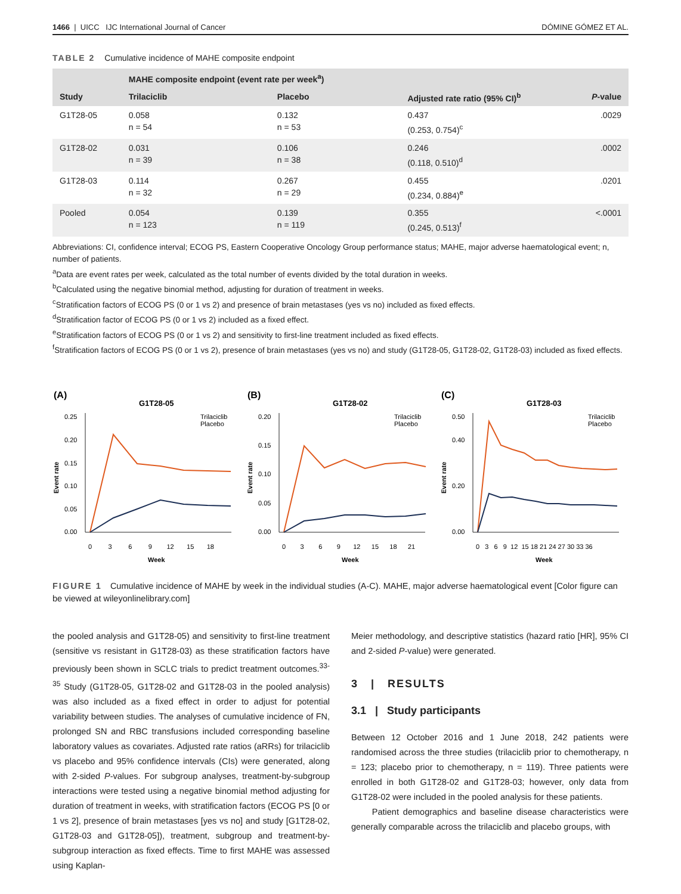1466 | UICC IJC International Journal of Cancer DÓMINE GÓMEZ ET AL.
TABLE 2 Cumulative incidence of MAHE composite endpoint
| | MAHE composite endpoint (event rate per week<sup>a</sup>) | | | |
| --- | --- | --- | --- | --- |
| Study | Trilaciclib | Placebo | Adjusted rate ratio (95% CI)<sup>b</sup> | P -value |
| G1T28-05 | 0.058 n = 54 | 0.132 n = 53 | 0.437 (0.253, 0.754)<sup>c</sup> | .0029 |
| G1T28-02 | 0.031 n = 39 | 0.106 n = 38 | 0.246 (0.118, 0.510)<sup>d</sup> | .0002 |
| G1T28-03 | 0.114 n = 32 | 0.267 n = 29 | 0.455 (0.234, 0.884)<sup>e</sup> | .0201 |
| Pooled | 0.054 n = 123 | 0.139 n = 119 | 0.355 (0.245, 0.513)<sup>f</sup> | <.0001 |
Abbreviations: CI, confidence interval; ECOG PS, Eastern Cooperative Oncology Group performance status; MAHE, major adverse haematological event; n, number of patients.
<sup>a</sup> Data are event rates per week, calculated as the total number of events divided by the total duration in weeks.
<sup>b</sup> Calculated using the negative binomial method, adjusting for duration of treatment in weeks.
<sup>c</sup> Stratification factors of ECOG PS (0 or 1 vs 2) and presence of brain metastases (yes vs no) included as fixed effects.
<sup>d</sup> Stratification factor of ECOG PS (0 or 1 vs 2) included as a fixed effect.
<sup>e</sup> Stratification factors of ECOG PS (0 or 1 vs 2) and sensitivity to first-line treatment included as fixed effects.
<sup>f</sup> Stratification factors of ECOG PS (0 or 1 vs 2), presence of brain metastases (yes vs no) and study (G1T28-05, G1T28-02, G1T28-03) included as fixed effects.
(A)
G1T28-05
Trilaciclib
Placebo
0.00
0.05
0.10
0.15
0.20
0.25
0 3 6 9 12 15 18
Week
Event rate
(B)
G1T28-02
Trilaciclib
Placebo
0.00
0.05
0.10
0.15
0.20
0 3 6 9 12 15 18 21
Week
Event rate
(C)
G1T28-03
Trilaciclib
Placebo
0.00
0.20
0.40
0.50
0 3 6 9 12 15 18 21 24 27 30 33 36
Week
Event rate
FIGURE 1 Cumulative incidence of MAHE by week in the individual studies (A-C). MAHE, major adverse haematological event [Color figure can be viewed at wileyonlinelibrary.com]
the pooled analysis and G1T28-05) and sensitivity to first-line treatment (sensitive vs resistant in G1T28-03) as these stratification factors have previously been shown in SCLC trials to predict treatment outcomes.<sup>33-35</sup> Study (G1T28-05, G1T28-02 and G1T28-03 in the pooled analysis) was also included as a fixed effect in order to adjust for potential variability between studies. The analyses of cumulative incidence of FN, prolonged SN and RBC transfusions included corresponding baseline laboratory values as covariates. Adjusted rate ratios (aRRs) for trilaciclib vs placebo and 95% confidence intervals (CIs) were generated, along with 2-sided P-values. For subgroup analyses, treatment-by-subgroup interactions were tested using a negative binomial method adjusting for duration of treatment in weeks, with stratification factors (ECOG PS [0 or 1 vs 2], presence of brain metastases [yes vs no] and study [G1T28-02, G1T28-03 and G1T28-05]), treatment, subgroup and treatment-by-subgroup interaction as fixed effects. Time to first MAHE was assessed using Kaplan-
Meier methodology, and descriptive statistics (hazard ratio [HR], 95% CI and 2-sided P-value) were generated.
3 | RESULTS
3.1 | Study participants
Between 12 October 2016 and 1 June 2018, 242 patients were randomised across the three studies (trilaciclib prior to chemotherapy, n = 123; placebo prior to chemotherapy, n = 119). Three patients were enrolled in both G1T28-02 and G1T28-03; however, only data from G1T28-02 were included in the pooled analysis for these patients.
Patient demographics and baseline disease characteristics were generally comparable across the trilaciclib and placebo groups, with